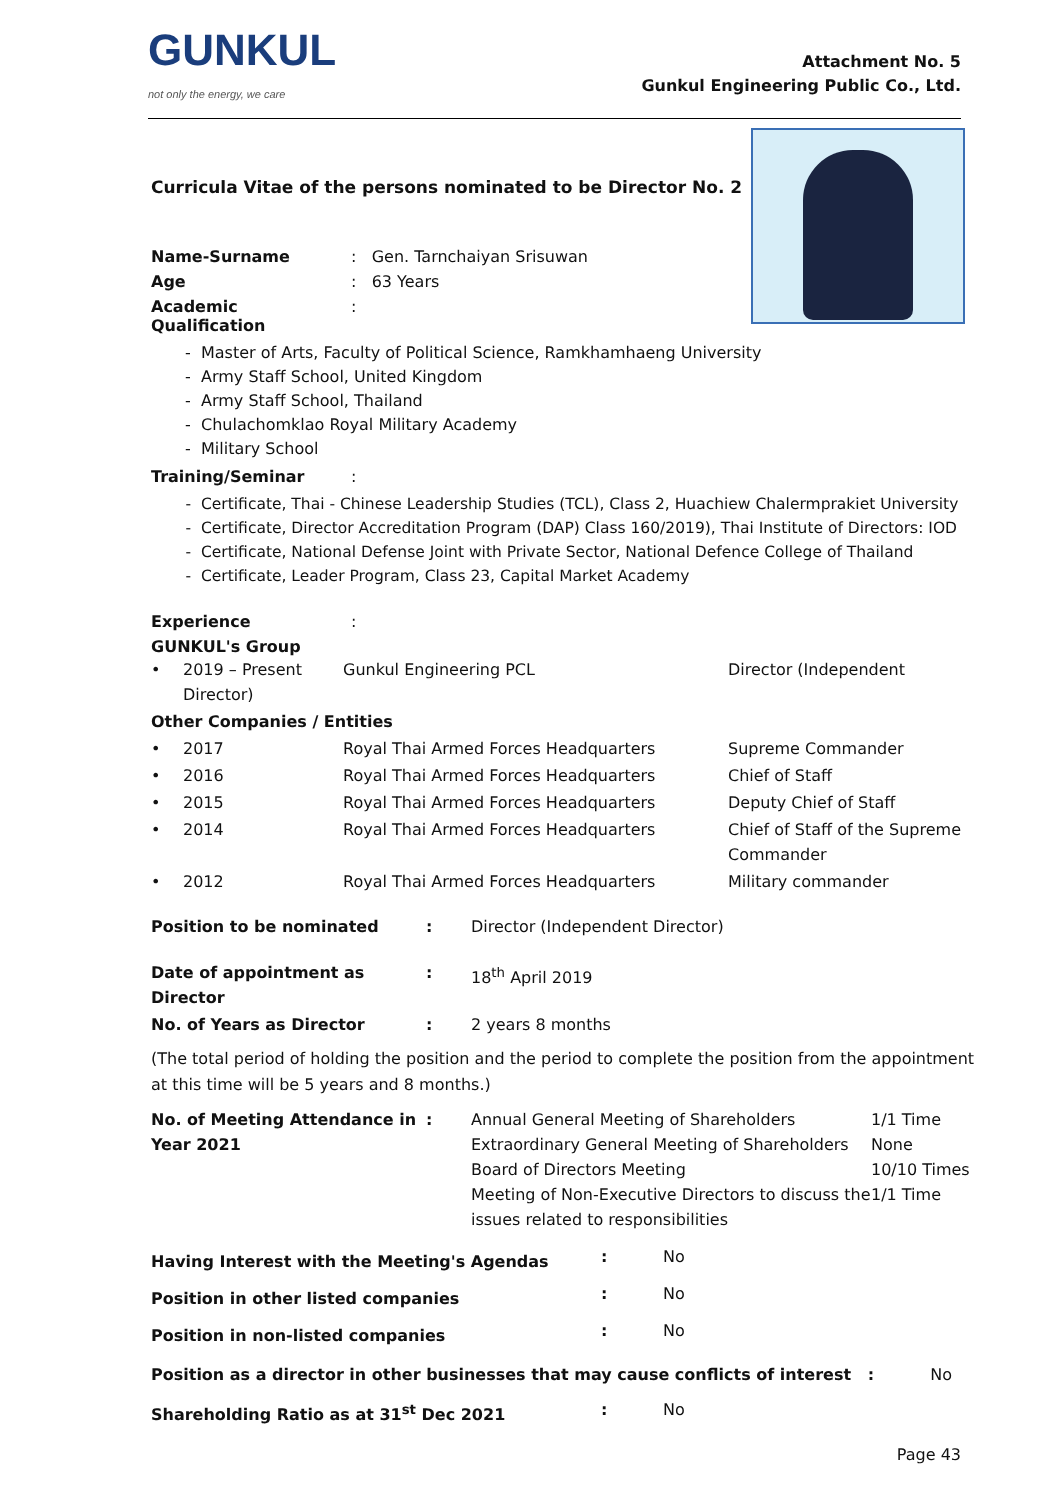GUNKUL
not only the energy, we care
Attachment No. 5
Gunkul Engineering Public Co., Ltd.
Curricula Vitae of the persons nominated to be Director No. 2
Name-Surname: Gen. Tarnchaiyan Srisuwan
Age: 63 Years
Academic Qualification:
Master of Arts, Faculty of Political Science, Ramkhamhaeng University
Army Staff School, United Kingdom
Army Staff School, Thailand
Chulachomklao Royal Military Academy
Military School
Training/Seminar:
Certificate, Thai - Chinese Leadership Studies (TCL), Class 2, Huachiew Chalermprakiet University
Certificate, Director Accreditation Program (DAP) Class 160/2019), Thai Institute of Directors: IOD
Certificate, National Defense Joint with Private Sector, National Defence College of Thailand
Certificate, Leader Program, Class 23, Capital Market Academy
Experience:
GUNKUL's Group
| • | 2019 – Present Director) | Gunkul Engineering PCL | Director (Independent |
| Other Companies / Entities | | | |
| • | 2017 | Royal Thai Armed Forces Headquarters | Supreme Commander |
| • | 2016 | Royal Thai Armed Forces Headquarters | Chief of Staff |
| • | 2015 | Royal Thai Armed Forces Headquarters | Deputy Chief of Staff |
| • | 2014 | Royal Thai Armed Forces Headquarters | Chief of Staff of the Supreme Commander |
| • | 2012 | Royal Thai Armed Forces Headquarters | Military commander |
| Position to be nominated | : | Director (Independent Director) |
| Date of appointment as Director | : | 18<sup>th</sup> April 2019 |
| No. of Years as Director | : | 2 years 8 months |
(The total period of holding the position and the period to complete the position from the appointment at this time will be 5 years and 8 months.)
| No. of Meeting Attendance in Year 2021 | : | Annual General Meeting of Shareholders Extraordinary General Meeting of Shareholders Board of Directors Meeting Meeting of Non-Executive Directors to discuss the issues related to responsibilities | 1/1 Time None 10/10 Times 1/1 Time |
| Having Interest with the Meeting's Agendas | : | No |
| Position in other listed companies | : | No |
| Position in non-listed companies | : | No |
Position as a director in other businesses that may cause conflicts of interest : No
| Shareholding Ratio as at 31<sup>st</sup> Dec 2021 | : | No |
Page 43